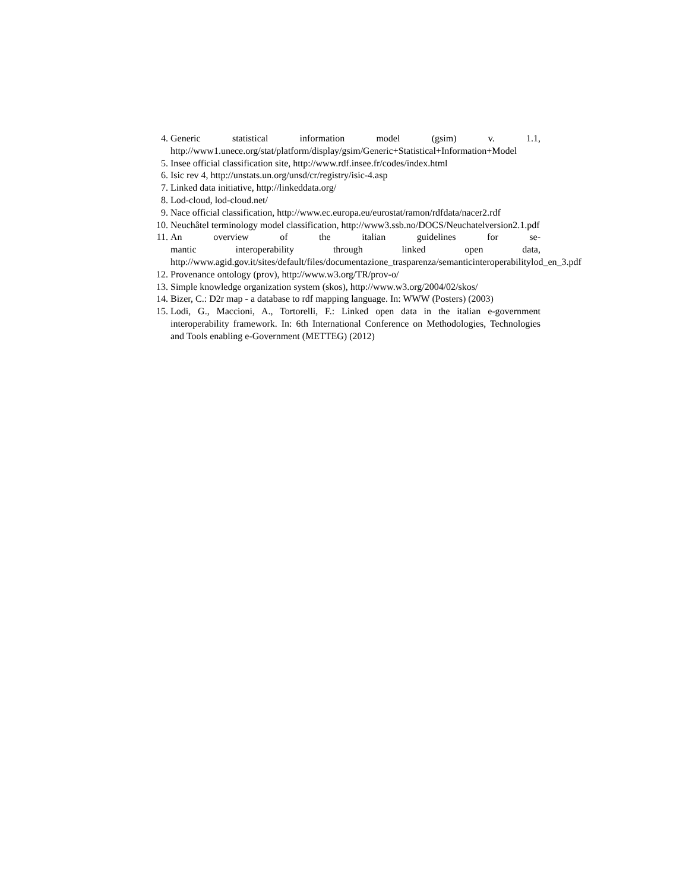4. Generic statistical information model (gsim) v. 1.1,
http://www1.unece.org/stat/platform/display/gsim/Generic+Statistical+Information+Model
5. Insee official classification site, http://www.rdf.insee.fr/codes/index.html
6. Isic rev 4, http://unstats.un.org/unsd/cr/registry/isic-4.asp
7. Linked data initiative, http://linkeddata.org/
8. Lod-cloud, lod-cloud.net/
9. Nace official classification, http://www.ec.europa.eu/eurostat/ramon/rdfdata/nacer2.rdf
10. Neuchâtel terminology model classification, http://www3.ssb.no/DOCS/Neuchatelversion2.1.pdf
11. An overview of the italian guidelines for se-
mantic interoperability through linked open data,
http://www.agid.gov.it/sites/default/files/documentazione_trasparenza/semanticinteroperabilitylod_en_3.pdf
12. Provenance ontology (prov), http://www.w3.org/TR/prov-o/
13. Simple knowledge organization system (skos), http://www.w3.org/2004/02/skos/
14. Bizer, C.: D2r map - a database to rdf mapping language. In: WWW (Posters) (2003)
15. Lodi, G., Maccioni, A., Tortorelli, F.: Linked open data in the italian e-government interoperability framework. In: 6th International Conference on Methodologies, Technologies and Tools enabling e-Government (METTEG) (2012)